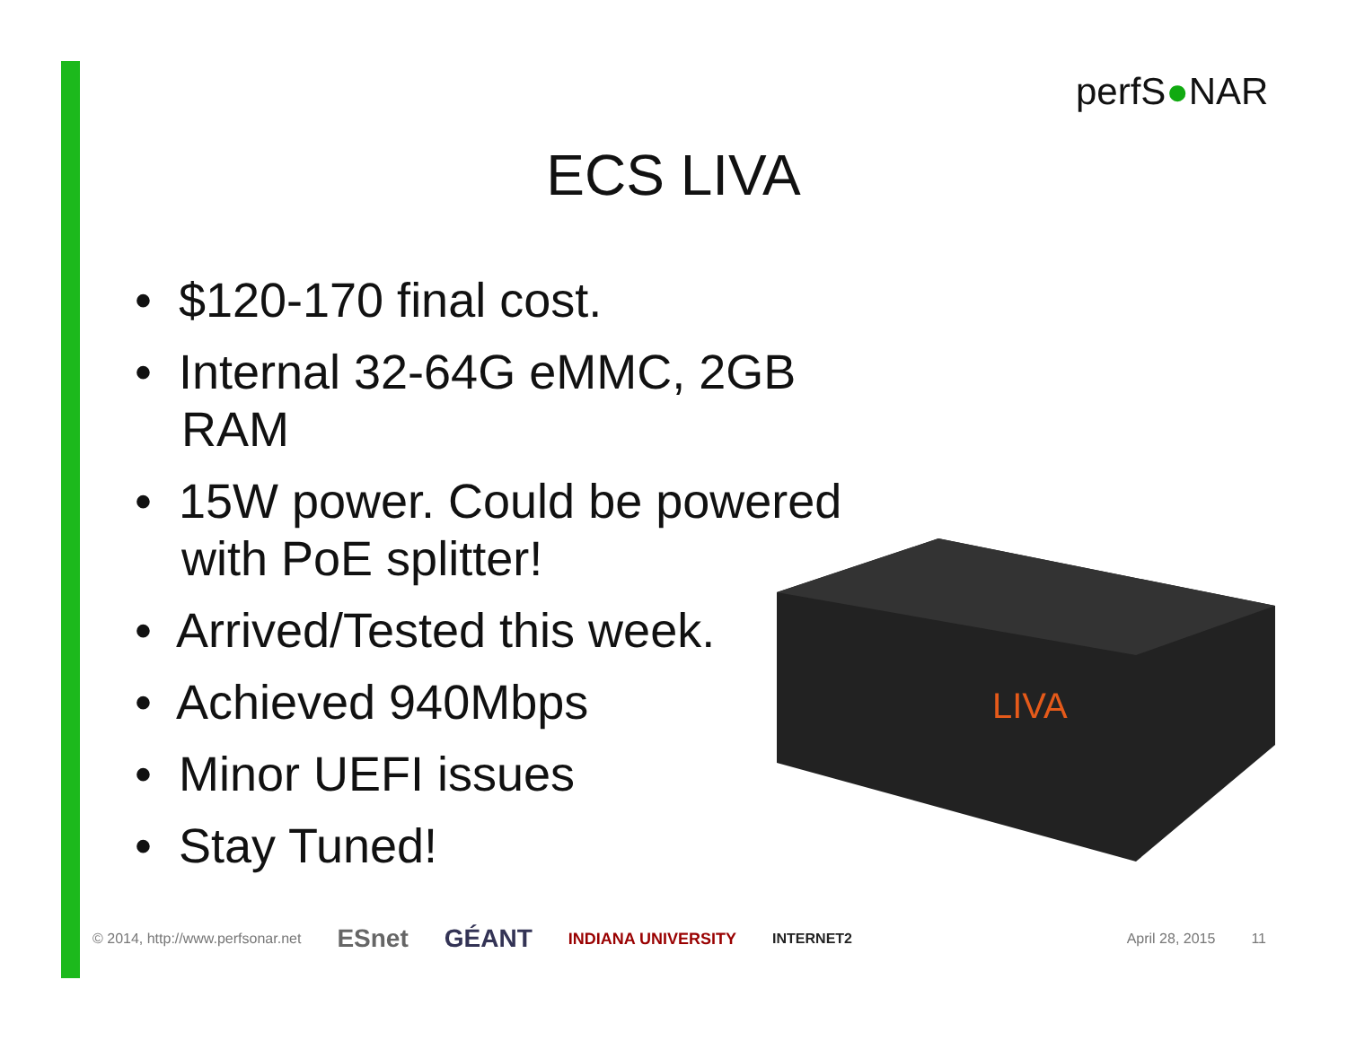perfS●NAR
ECS LIVA
• $120-170 final cost.
• Internal 32-64G eMMC, 2GB RAM
• 15W power. Could be powered with PoE splitter!
• Arrived/Tested this week.
• Achieved 940Mbps
• Minor UEFI issues
• Stay Tuned!
LIVA
© 2014, http://www.perfsonar.net ESnet GÉANT INDIANA UNIVERSITY INTERNET2 April 28, 2015 11